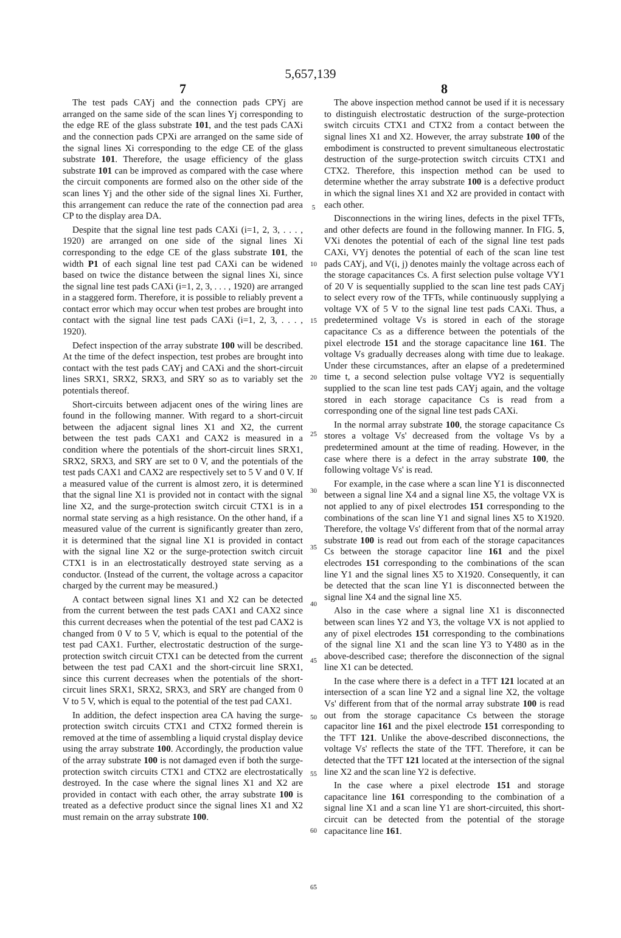5,657,139
7
The test pads CAYj and the connection pads CPYj are arranged on the same side of the scan lines Yj corresponding to the edge RE of the glass substrate 101, and the test pads CAXi and the connection pads CPXi are arranged on the same side of the signal lines Xi corresponding to the edge CE of the glass substrate 101. Therefore, the usage efficiency of the glass substrate 101 can be improved as compared with the case where the circuit components are formed also on the other side of the scan lines Yj and the other side of the signal lines Xi. Further, this arrangement can reduce the rate of the connection pad area CP to the display area DA.
Despite that the signal line test pads CAXi (i=1, 2, 3, . . . , 1920) are arranged on one side of the signal lines Xi corresponding to the edge CE of the glass substrate 101, the width P1 of each signal line test pad CAXi can be widened based on twice the distance between the signal lines Xi, since the signal line test pads CAXi (i=1, 2, 3, . . . , 1920) are arranged in a staggered form. Therefore, it is possible to reliably prevent a contact error which may occur when test probes are brought into contact with the signal line test pads CAXi (i=1, 2, 3, . . . , 1920).
Defect inspection of the array substrate 100 will be described. At the time of the defect inspection, test probes are brought into contact with the test pads CAYj and CAXi and the short-circuit lines SRX1, SRX2, SRX3, and SRY so as to variably set the potentials thereof.
Short-circuits between adjacent ones of the wiring lines are found in the following manner. With regard to a short-circuit between the adjacent signal lines X1 and X2, the current between the test pads CAX1 and CAX2 is measured in a condition where the potentials of the short-circuit lines SRX1, SRX2, SRX3, and SRY are set to 0 V, and the potentials of the test pads CAX1 and CAX2 are respectively set to 5 V and 0 V. If a measured value of the current is almost zero, it is determined that the signal line X1 is provided not in contact with the signal line X2, and the surge-protection switch circuit CTX1 is in a normal state serving as a high resistance. On the other hand, if a measured value of the current is significantly greater than zero, it is determined that the signal line X1 is provided in contact with the signal line X2 or the surge-protection switch circuit CTX1 is in an electrostatically destroyed state serving as a conductor. (Instead of the current, the voltage across a capacitor charged by the current may be measured.)
A contact between signal lines X1 and X2 can be detected from the current between the test pads CAX1 and CAX2 since this current decreases when the potential of the test pad CAX2 is changed from 0 V to 5 V, which is equal to the potential of the test pad CAX1. Further, electrostatic destruction of the surge-protection switch circuit CTX1 can be detected from the current between the test pad CAX1 and the short-circuit line SRX1, since this current decreases when the potentials of the short-circuit lines SRX1, SRX2, SRX3, and SRY are changed from 0 V to 5 V, which is equal to the potential of the test pad CAX1.
In addition, the defect inspection area CA having the surge-protection switch circuits CTX1 and CTX2 formed therein is removed at the time of assembling a liquid crystal display device using the array substrate 100. Accordingly, the production value of the array substrate 100 is not damaged even if both the surge-protection switch circuits CTX1 and CTX2 are electrostatically destroyed. In the case where the signal lines X1 and X2 are provided in contact with each other, the array substrate 100 is treated as a defective product since the signal lines X1 and X2 must remain on the array substrate 100.
5
10
15
20
25
30
35
40
45
50
55
60
65
8
The above inspection method cannot be used if it is necessary to distinguish electrostatic destruction of the surge-protection switch circuits CTX1 and CTX2 from a contact between the signal lines X1 and X2. However, the array substrate 100 of the embodiment is constructed to prevent simultaneous electrostatic destruction of the surge-protection switch circuits CTX1 and CTX2. Therefore, this inspection method can be used to determine whether the array substrate 100 is a defective product in which the signal lines X1 and X2 are provided in contact with each other.
Disconnections in the wiring lines, defects in the pixel TFTs, and other defects are found in the following manner. In FIG. 5, VXi denotes the potential of each of the signal line test pads CAXi, VYj denotes the potential of each of the scan line test pads CAYj, and V(i, j) denotes mainly the voltage across each of the storage capacitances Cs. A first selection pulse voltage VY1 of 20 V is sequentially supplied to the scan line test pads CAYj to select every row of the TFTs, while continuously supplying a voltage VX of 5 V to the signal line test pads CAXi. Thus, a predetermined voltage Vs is stored in each of the storage capacitance Cs as a difference between the potentials of the pixel electrode 151 and the storage capacitance line 161. The voltage Vs gradually decreases along with time due to leakage. Under these circumstances, after an elapse of a predetermined time t, a second selection pulse voltage VY2 is sequentially supplied to the scan line test pads CAYj again, and the voltage stored in each storage capacitance Cs is read from a corresponding one of the signal line test pads CAXi.
In the normal array substrate 100, the storage capacitance Cs stores a voltage Vs' decreased from the voltage Vs by a predetermined amount at the time of reading. However, in the case where there is a defect in the array substrate 100, the following voltage Vs' is read.
For example, in the case where a scan line Y1 is disconnected between a signal line X4 and a signal line X5, the voltage VX is not applied to any of pixel electrodes 151 corresponding to the combinations of the scan line Y1 and signal lines X5 to X1920. Therefore, the voltage Vs' different from that of the normal array substrate 100 is read out from each of the storage capacitances Cs between the storage capacitor line 161 and the pixel electrodes 151 corresponding to the combinations of the scan line Y1 and the signal lines X5 to X1920. Consequently, it can be detected that the scan line Y1 is disconnected between the signal line X4 and the signal line X5.
Also in the case where a signal line X1 is disconnected between scan lines Y2 and Y3, the voltage VX is not applied to any of pixel electrodes 151 corresponding to the combinations of the signal line X1 and the scan line Y3 to Y480 as in the above-described case; therefore the disconnection of the signal line X1 can be detected.
In the case where there is a defect in a TFT 121 located at an intersection of a scan line Y2 and a signal line X2, the voltage Vs' different from that of the normal array substrate 100 is read out from the storage capacitance Cs between the storage capacitor line 161 and the pixel electrode 151 corresponding to the TFT 121. Unlike the above-described disconnections, the voltage Vs' reflects the state of the TFT. Therefore, it can be detected that the TFT 121 located at the intersection of the signal line X2 and the scan line Y2 is defective.
In the case where a pixel electrode 151 and storage capacitance line 161 corresponding to the combination of a signal line X1 and a scan line Y1 are short-circuited, this short-circuit can be detected from the potential of the storage capacitance line 161.